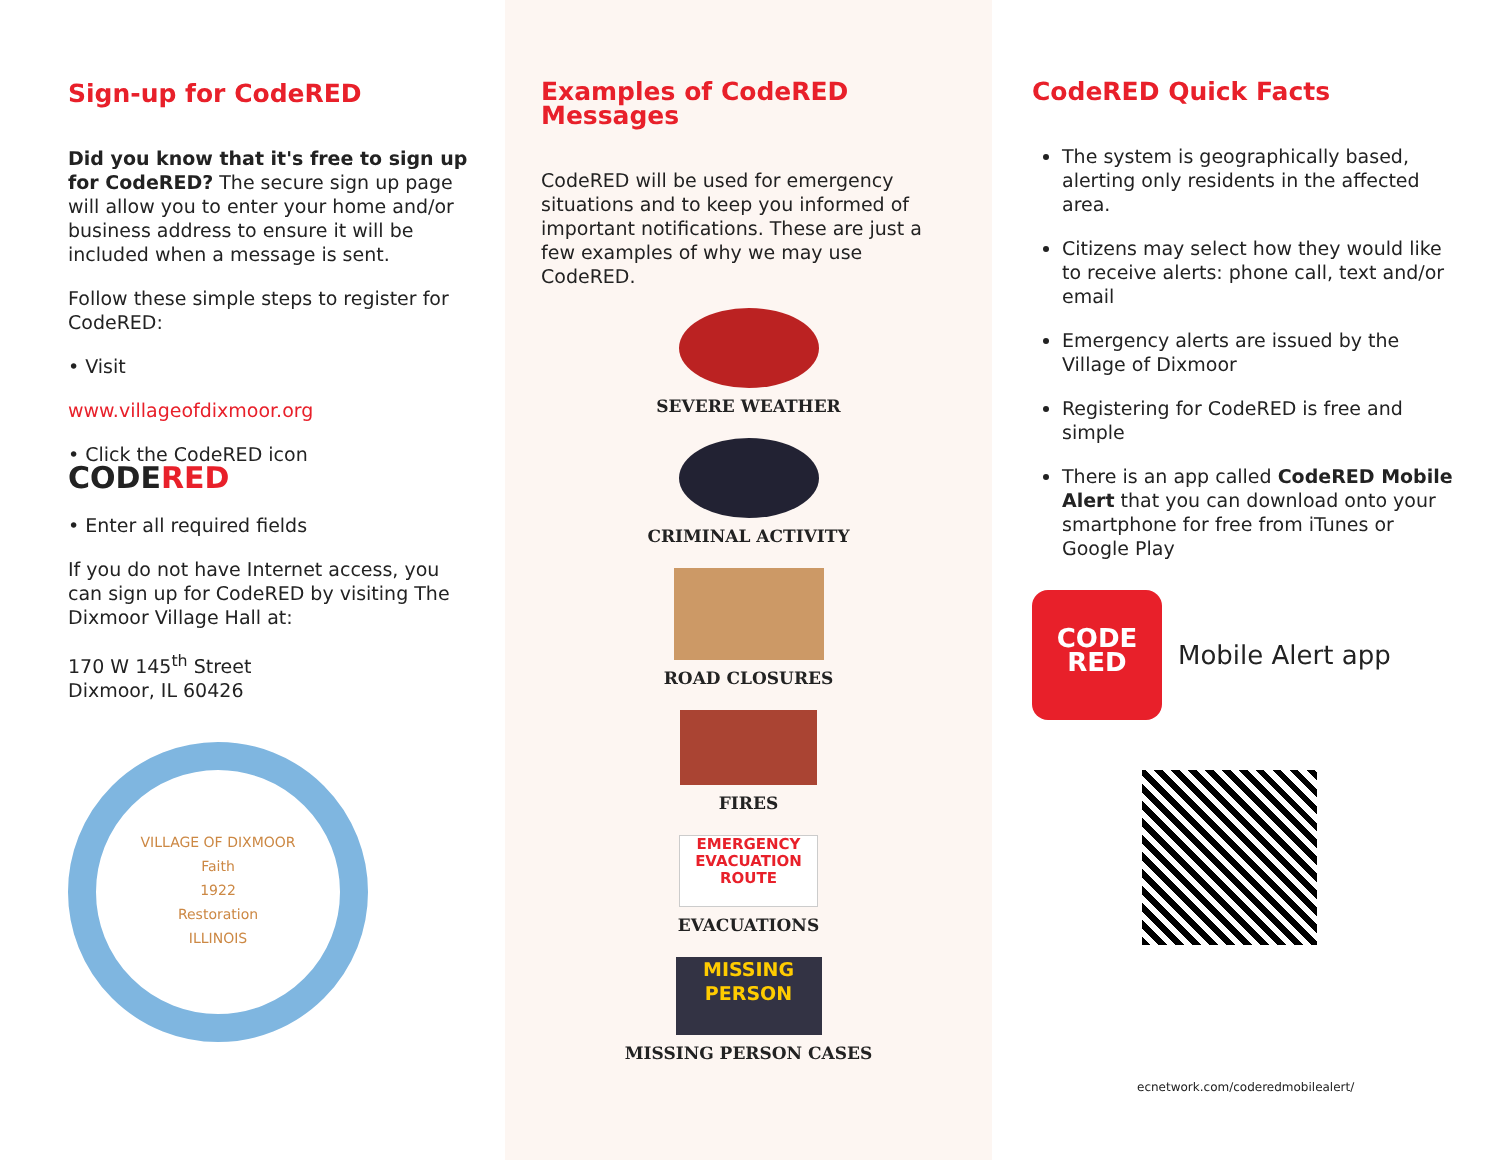Sign-up for CodeRED
Did you know that it's free to sign up for CodeRED? The secure sign up page will allow you to enter your home and/or business address to ensure it will be included when a message is sent.
Follow these simple steps to register for CodeRED:
• Visit
www.villageofdixmoor.org
• Click the CodeRED icon
CODERED
• Enter all required fields
If you do not have Internet access, you can sign up for CodeRED by visiting The Dixmoor Village Hall at:
170 W 145<sup>th</sup> Street
Dixmoor, IL 60426
VILLAGE OF DIXMOOR
Faith
1922
Restoration
ILLINOIS
Examples of CodeRED Messages
CodeRED will be used for emergency situations and to keep you informed of important notifications. These are just a few examples of why we may use CodeRED.
SEVERE WEATHER
CRIMINAL ACTIVITY
ROAD CLOSURES
FIRES
EMERGENCY EVACUATION ROUTE
EVACUATIONS
MISSING PERSON
MISSING PERSON CASES
CodeRED Quick Facts
The system is geographically based, alerting only residents in the affected area.
Citizens may select how they would like to receive alerts: phone call, text and/or email
Emergency alerts are issued by the Village of Dixmoor
Registering for CodeRED is free and simple
There is an app called CodeRED Mobile Alert that you can download onto your smartphone for free from iTunes or Google Play
CODE
RED
Mobile Alert app
ecnetwork.com/coderedmobilealert/